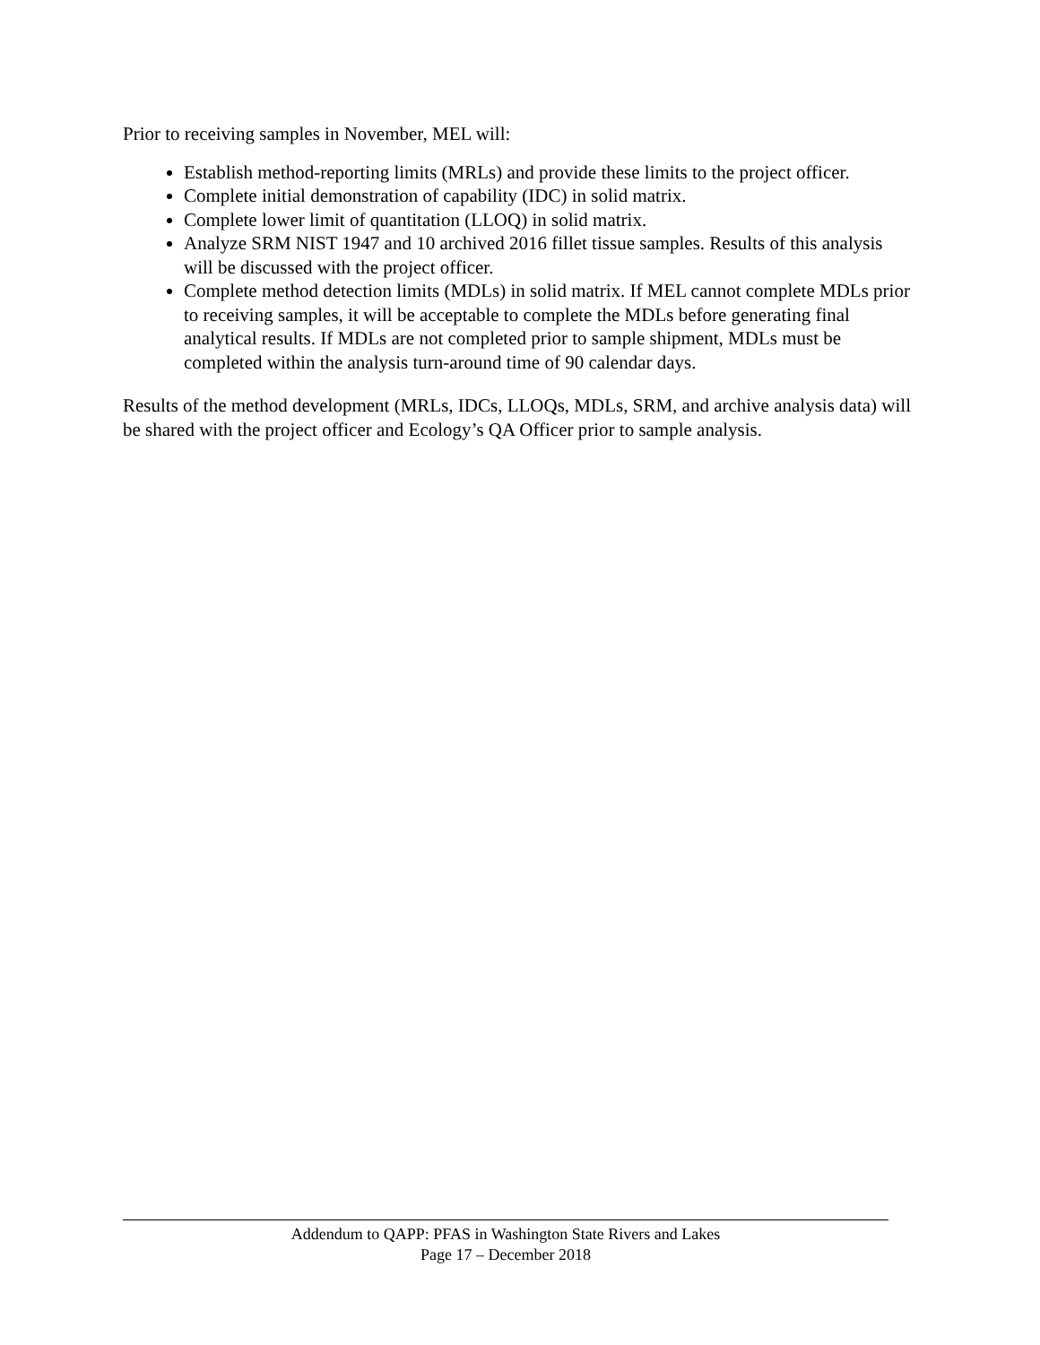Prior to receiving samples in November, MEL will:
Establish method-reporting limits (MRLs) and provide these limits to the project officer.
Complete initial demonstration of capability (IDC) in solid matrix.
Complete lower limit of quantitation (LLOQ) in solid matrix.
Analyze SRM NIST 1947 and 10 archived 2016 fillet tissue samples. Results of this analysis will be discussed with the project officer.
Complete method detection limits (MDLs) in solid matrix. If MEL cannot complete MDLs prior to receiving samples, it will be acceptable to complete the MDLs before generating final analytical results. If MDLs are not completed prior to sample shipment, MDLs must be completed within the analysis turn-around time of 90 calendar days.
Results of the method development (MRLs, IDCs, LLOQs, MDLs, SRM, and archive analysis data) will be shared with the project officer and Ecology’s QA Officer prior to sample analysis.
Addendum to QAPP: PFAS in Washington State Rivers and Lakes
Page 17 – December 2018